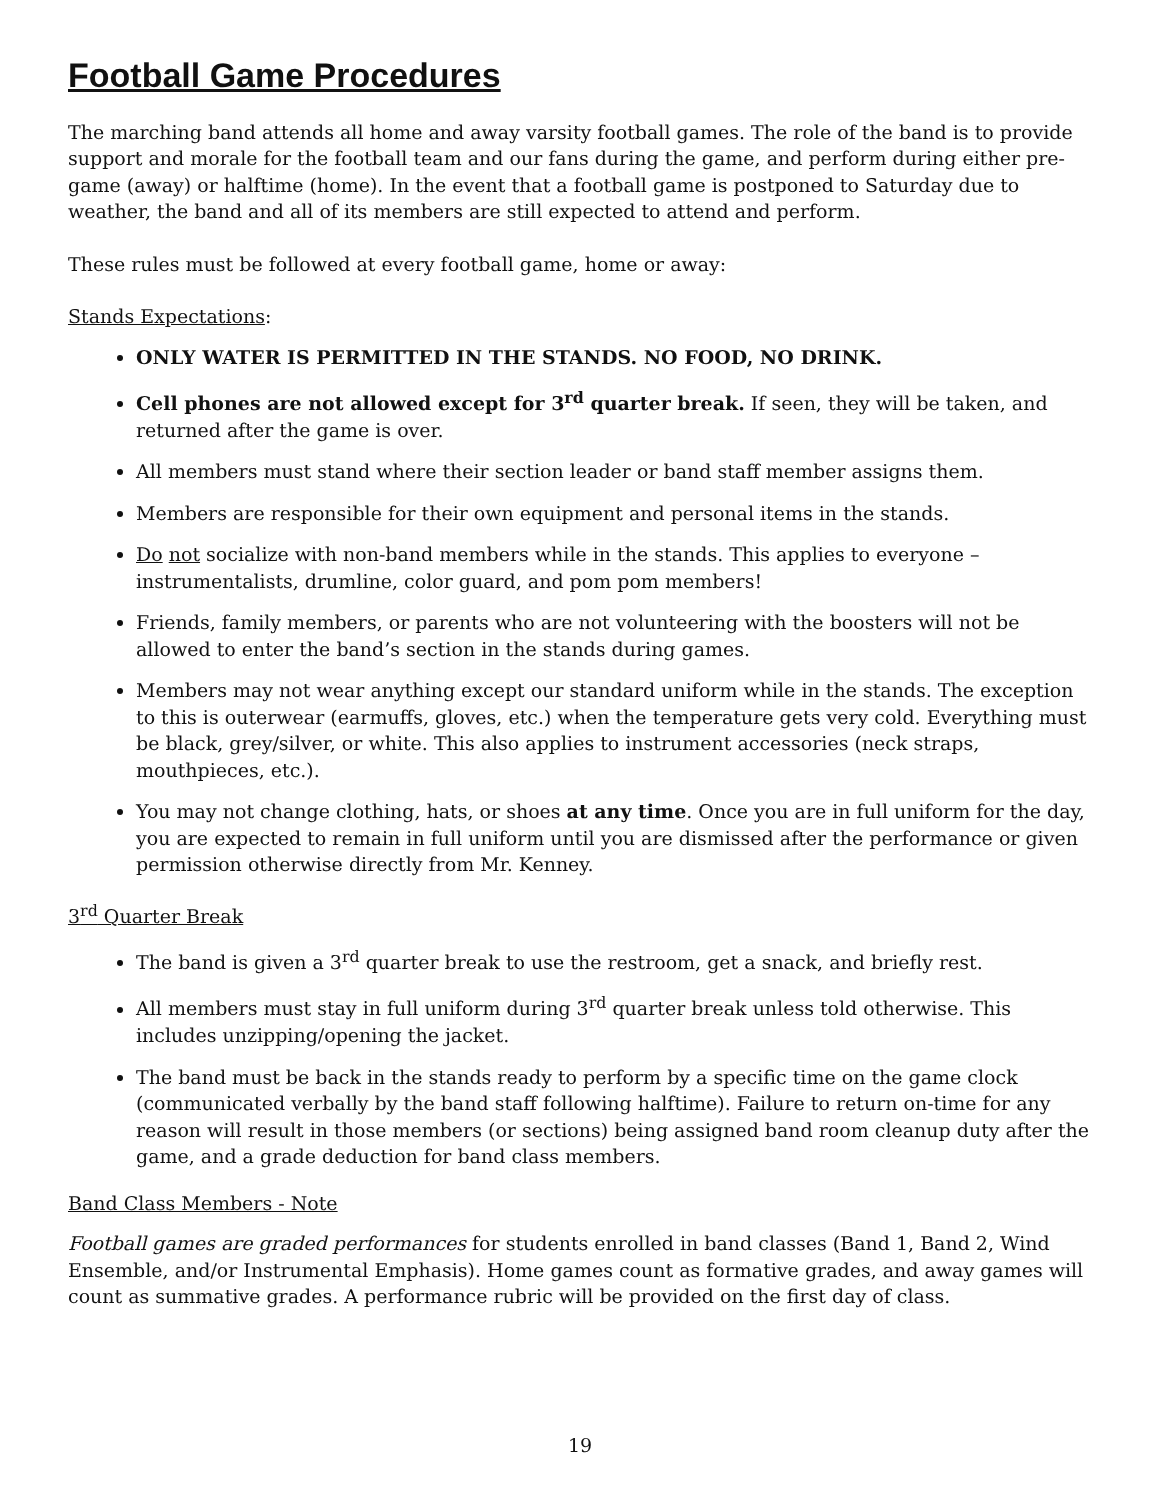Football Game Procedures
The marching band attends all home and away varsity football games. The role of the band is to provide support and morale for the football team and our fans during the game, and perform during either pre-game (away) or halftime (home). In the event that a football game is postponed to Saturday due to weather, the band and all of its members are still expected to attend and perform.
These rules must be followed at every football game, home or away:
Stands Expectations:
ONLY WATER IS PERMITTED IN THE STANDS. NO FOOD, NO DRINK.
Cell phones are not allowed except for 3<sup>rd</sup> quarter break. If seen, they will be taken, and returned after the game is over.
All members must stand where their section leader or band staff member assigns them.
Members are responsible for their own equipment and personal items in the stands.
Do not socialize with non-band members while in the stands. This applies to everyone – instrumentalists, drumline, color guard, and pom pom members!
Friends, family members, or parents who are not volunteering with the boosters will not be allowed to enter the band’s section in the stands during games.
Members may not wear anything except our standard uniform while in the stands. The exception to this is outerwear (earmuffs, gloves, etc.) when the temperature gets very cold. Everything must be black, grey/silver, or white. This also applies to instrument accessories (neck straps, mouthpieces, etc.).
You may not change clothing, hats, or shoes at any time. Once you are in full uniform for the day, you are expected to remain in full uniform until you are dismissed after the performance or given permission otherwise directly from Mr. Kenney.
3<sup>rd</sup> Quarter Break
The band is given a 3<sup>rd</sup> quarter break to use the restroom, get a snack, and briefly rest.
All members must stay in full uniform during 3<sup>rd</sup> quarter break unless told otherwise. This includes unzipping/opening the jacket.
The band must be back in the stands ready to perform by a specific time on the game clock (communicated verbally by the band staff following halftime). Failure to return on-time for any reason will result in those members (or sections) being assigned band room cleanup duty after the game, and a grade deduction for band class members.
Band Class Members - Note
Football games are graded performances for students enrolled in band classes (Band 1, Band 2, Wind Ensemble, and/or Instrumental Emphasis). Home games count as formative grades, and away games will count as summative grades. A performance rubric will be provided on the first day of class.
19